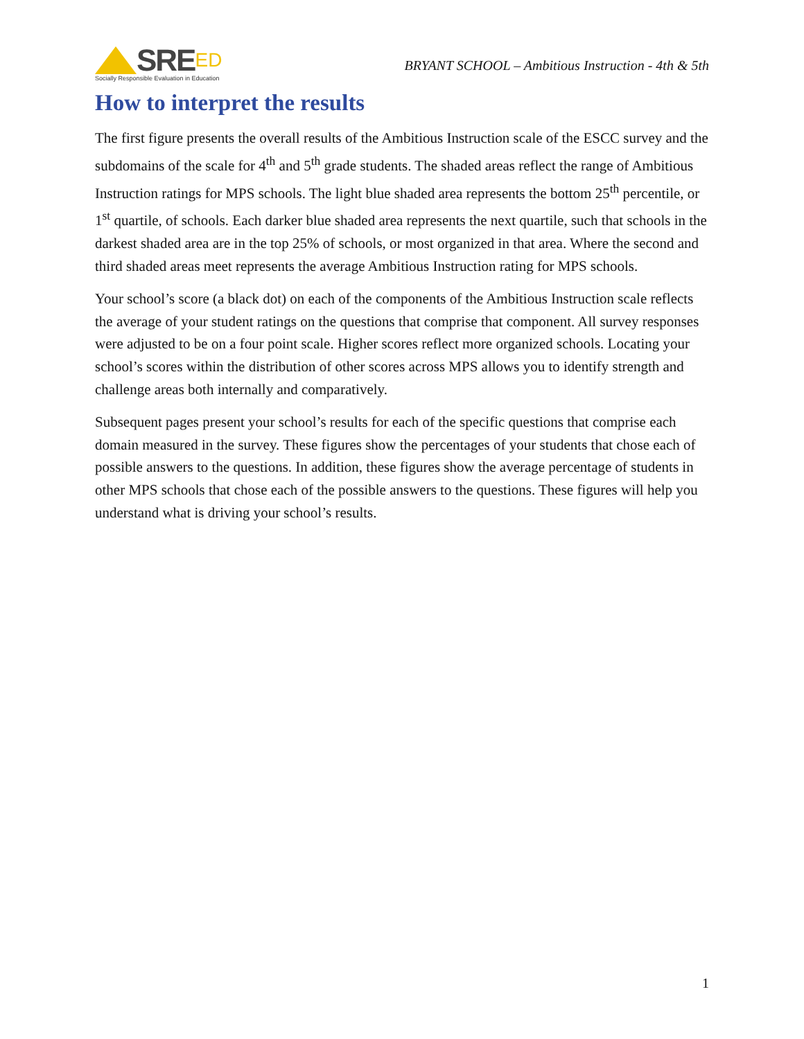SRE ED
Socially Responsible Evaluation in Education
BRYANT SCHOOL – Ambitious Instruction - 4th & 5th
How to interpret the results
The first figure presents the overall results of the Ambitious Instruction scale of the ESCC survey and the subdomains of the scale for 4<sup>th</sup> and 5<sup>th</sup> grade students. The shaded areas reflect the range of Ambitious Instruction ratings for MPS schools. The light blue shaded area represents the bottom 25<sup>th</sup> percentile, or 1<sup>st</sup> quartile, of schools. Each darker blue shaded area represents the next quartile, such that schools in the darkest shaded area are in the top 25% of schools, or most organized in that area. Where the second and third shaded areas meet represents the average Ambitious Instruction rating for MPS schools.
Your school’s score (a black dot) on each of the components of the Ambitious Instruction scale reflects the average of your student ratings on the questions that comprise that component. All survey responses were adjusted to be on a four point scale. Higher scores reflect more organized schools. Locating your school’s scores within the distribution of other scores across MPS allows you to identify strength and challenge areas both internally and comparatively.
Subsequent pages present your school’s results for each of the specific questions that comprise each domain measured in the survey. These figures show the percentages of your students that chose each of possible answers to the questions. In addition, these figures show the average percentage of students in other MPS schools that chose each of the possible answers to the questions. These figures will help you understand what is driving your school’s results.
1